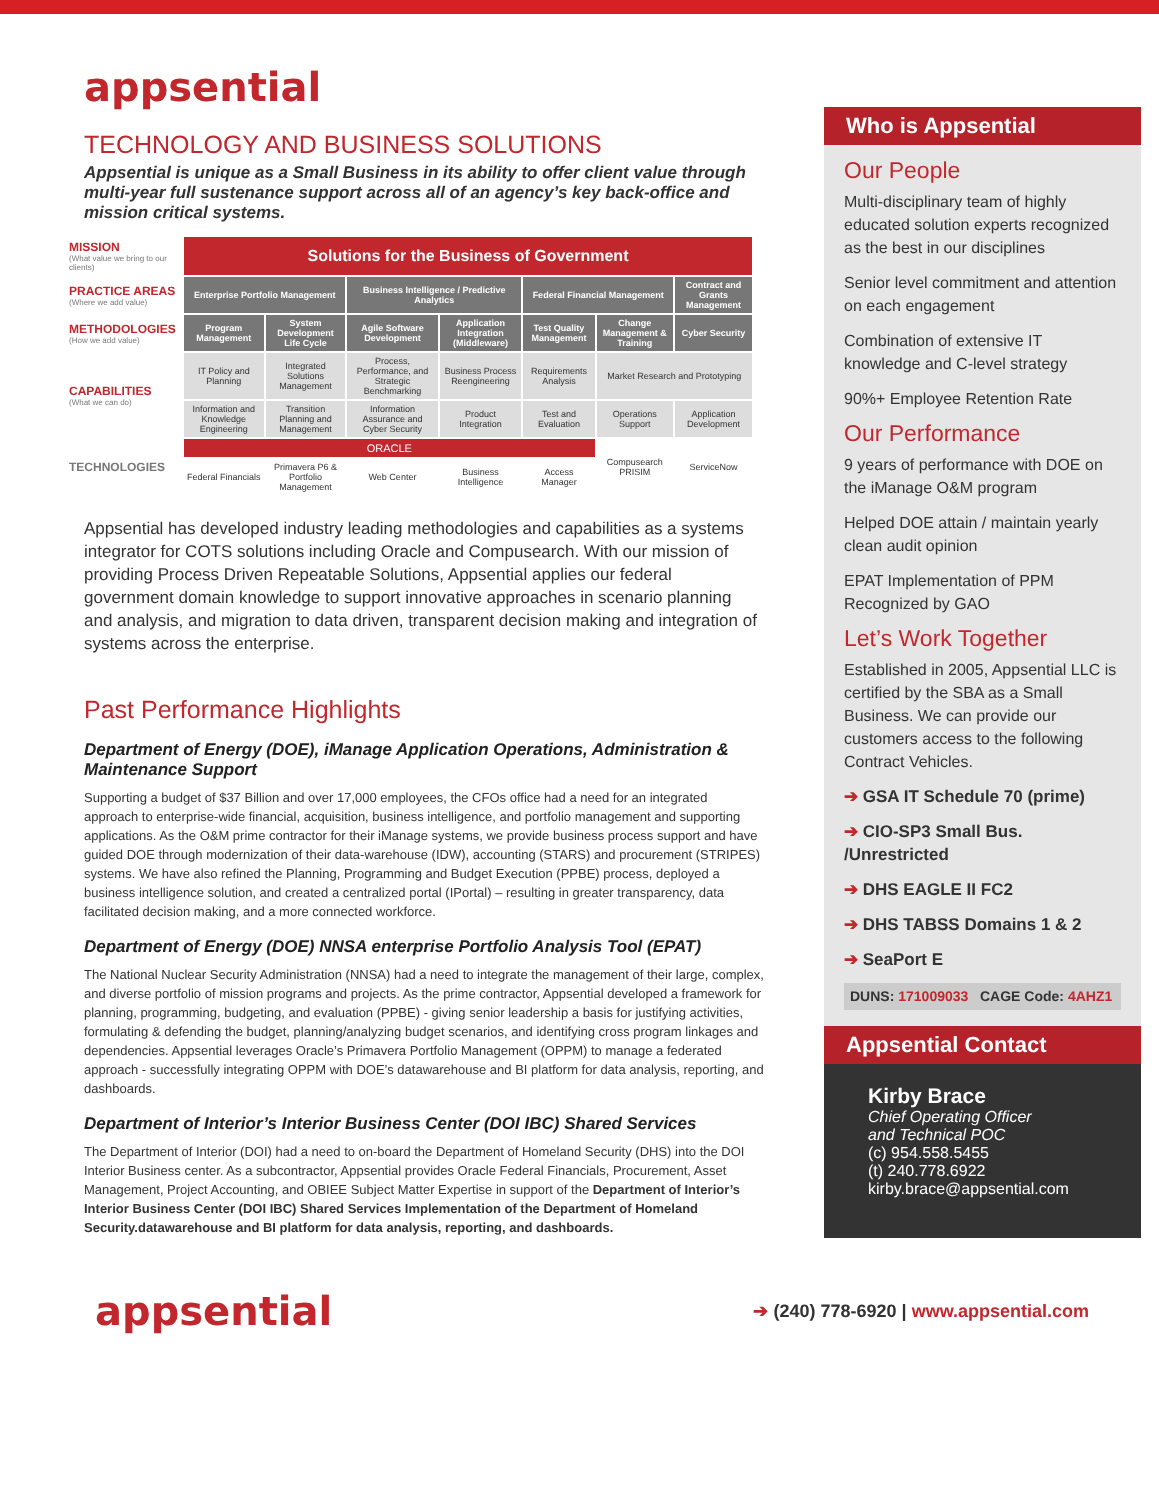appsential
TECHNOLOGY AND BUSINESS SOLUTIONS
Appsential is unique as a Small Business in its ability to offer client value through multi-year full sustenance support across all of an agency’s key back-office and mission critical systems.
| MISSION (What value we bring to our clients) | Solutions for the Business of Government | | | | | | |
| PRACTICE AREAS (Where we add value) | Enterprise Portfolio Management | | Business Intelligence / Predictive Analytics | | Federal Financial Management | | Contract and Grants Management |
| METHODOLOGIES (How we add value) | Program Management | System Development Life Cycle | Agile Software Development | Application Integration (Middleware) | Test Quality Management | Change Management & Training | Cyber Security |
| CAPABILITIES (What we can do) | IT Policy and Planning | Integrated Solutions Management | Process, Performance, and Strategic Benchmarking | Business Process Reengineering | Requirements Analysis | Market Research and Prototyping | |
| | Information and Knowledge Engineering | Transition Planning and Management | Information Assurance and Cyber Security | Product Integration | Test and Evaluation | Operations Support | Application Development |
| TECHNOLOGIES | ORACLE | | | | | Compusearch PRISIM | ServiceNow |
| | Federal Financials | Primavera P6 & Portfolio Management | Web Center | Business Intelligence | Access Manager | | |
Appsential has developed industry leading methodologies and capabilities as a systems integrator for COTS solutions including Oracle and Compusearch. With our mission of providing Process Driven Repeatable Solutions, Appsential applies our federal government domain knowledge to support innovative approaches in scenario planning and analysis, and migration to data driven, transparent decision making and integration of systems across the enterprise.
Past Performance Highlights
Department of Energy (DOE), iManage Application Operations, Administration & Maintenance Support
Supporting a budget of $37 Billion and over 17,000 employees, the CFOs office had a need for an integrated approach to enterprise-wide financial, acquisition, business intelligence, and portfolio management and supporting applications. As the O&M prime contractor for their iManage systems, we provide business process support and have guided DOE through modernization of their data-warehouse (IDW), accounting (STARS) and procurement (STRIPES) systems. We have also refined the Planning, Programming and Budget Execution (PPBE) process, deployed a business intelligence solution, and created a centralized portal (IPortal) – resulting in greater transparency, data facilitated decision making, and a more connected workforce.
Department of Energy (DOE) NNSA enterprise Portfolio Analysis Tool (EPAT)
The National Nuclear Security Administration (NNSA) had a need to integrate the management of their large, complex, and diverse portfolio of mission programs and projects. As the prime contractor, Appsential developed a framework for planning, programming, budgeting, and evaluation (PPBE) - giving senior leadership a basis for justifying activities, formulating & defending the budget, planning/analyzing budget scenarios, and identifying cross program linkages and dependencies. Appsential leverages Oracle’s Primavera Portfolio Management (OPPM) to manage a federated approach - successfully integrating OPPM with DOE’s datawarehouse and BI platform for data analysis, reporting, and dashboards.
Department of Interior’s Interior Business Center (DOI IBC) Shared Services
The Department of Interior (DOI) had a need to on-board the Department of Homeland Security (DHS) into the DOI Interior Business center. As a subcontractor, Appsential provides Oracle Federal Financials, Procurement, Asset Management, Project Accounting, and OBIEE Subject Matter Expertise in support of the Department of Interior’s Interior Business Center (DOI IBC) Shared Services Implementation of the Department of Homeland Security.datawarehouse and BI platform for data analysis, reporting, and dashboards.
Who is Appsential
Our People
Multi-disciplinary team of highly educated solution experts recognized as the best in our disciplines
Senior level commitment and attention on each engagement
Combination of extensive IT knowledge and C-level strategy
90%+ Employee Retention Rate
Our Performance
9 years of performance with DOE on the iManage O&M program
Helped DOE attain / maintain yearly clean audit opinion
EPAT Implementation of PPM Recognized by GAO
Let’s Work Together
Established in 2005, Appsential LLC is certified by the SBA as a Small Business. We can provide our customers access to the following Contract Vehicles.
➔ GSA IT Schedule 70 (prime)
➔ CIO-SP3 Small Bus. /Unrestricted
➔ DHS EAGLE II FC2
➔ DHS TABSS Domains 1 & 2
➔ SeaPort E
DUNS: 171009033 CAGE Code: 4AHZ1
Appsential Contact
Kirby Brace
Chief Operating Officer
and Technical POC
(c) 954.558.5455
(t) 240.778.6922
kirby.brace@appsential.com
appsential
➔ (240) 778-6920 | www.appsential.com